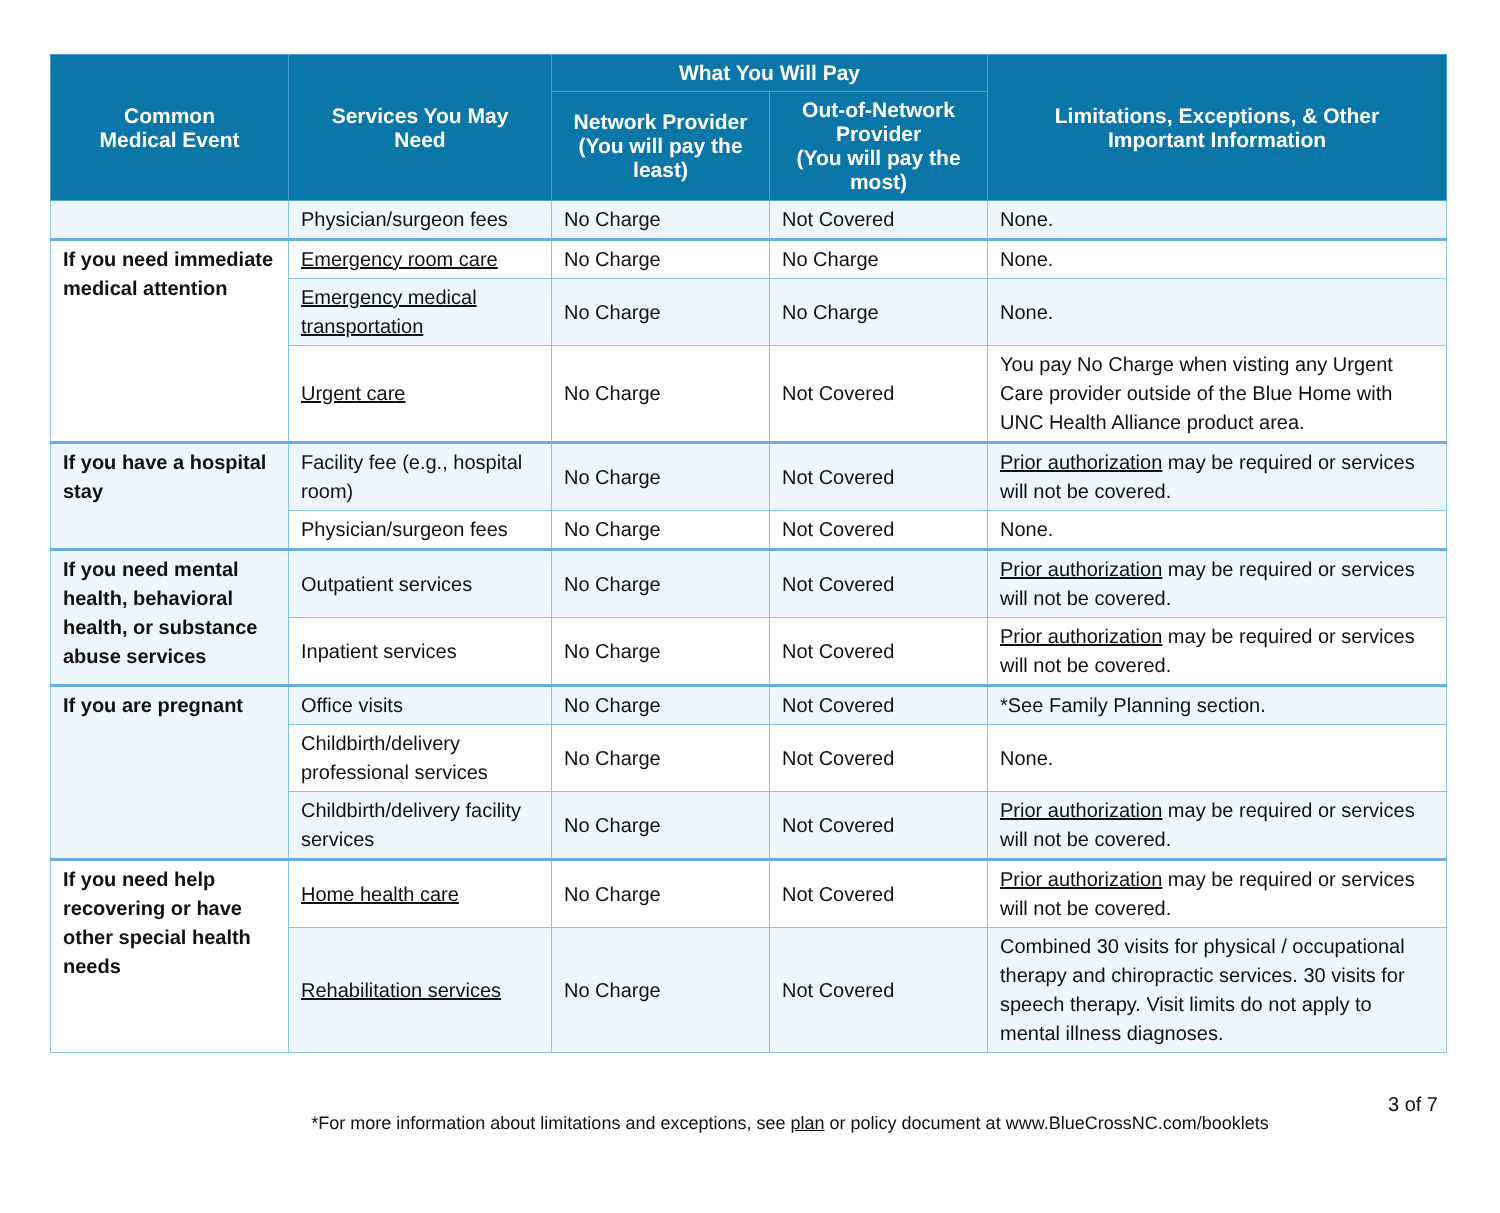| Common Medical Event | Services You May Need | What You Will Pay | | Limitations, Exceptions, & Other Important Information |
| --- | --- | --- | --- | --- |
| | | Network Provider (You will pay the least) | Out-of-Network Provider (You will pay the most) | |
| | Physician/surgeon fees | No Charge | Not Covered | None. |
| If you need immediate medical attention | Emergency room care | No Charge | No Charge | None. |
| | Emergency medical transportation | No Charge | No Charge | None. |
| | Urgent care | No Charge | Not Covered | You pay No Charge when visting any Urgent Care provider outside of the Blue Home with UNC Health Alliance product area. |
| If you have a hospital stay | Facility fee (e.g., hospital room) | No Charge | Not Covered | Prior authorization may be required or services will not be covered. |
| | Physician/surgeon fees | No Charge | Not Covered | None. |
| If you need mental health, behavioral health, or substance abuse services | Outpatient services | No Charge | Not Covered | Prior authorization may be required or services will not be covered. |
| | Inpatient services | No Charge | Not Covered | Prior authorization may be required or services will not be covered. |
| If you are pregnant | Office visits | No Charge | Not Covered | *See Family Planning section. |
| | Childbirth/delivery professional services | No Charge | Not Covered | None. |
| | Childbirth/delivery facility services | No Charge | Not Covered | Prior authorization may be required or services will not be covered. |
| If you need help recovering or have other special health needs | Home health care | No Charge | Not Covered | Prior authorization may be required or services will not be covered. |
| | Rehabilitation services | No Charge | Not Covered | Combined 30 visits for physical / occupational therapy and chiropractic services. 30 visits for speech therapy. Visit limits do not apply to mental illness diagnoses. |
3 of 7
*For more information about limitations and exceptions, see plan or policy document at www.BlueCrossNC.com/booklets